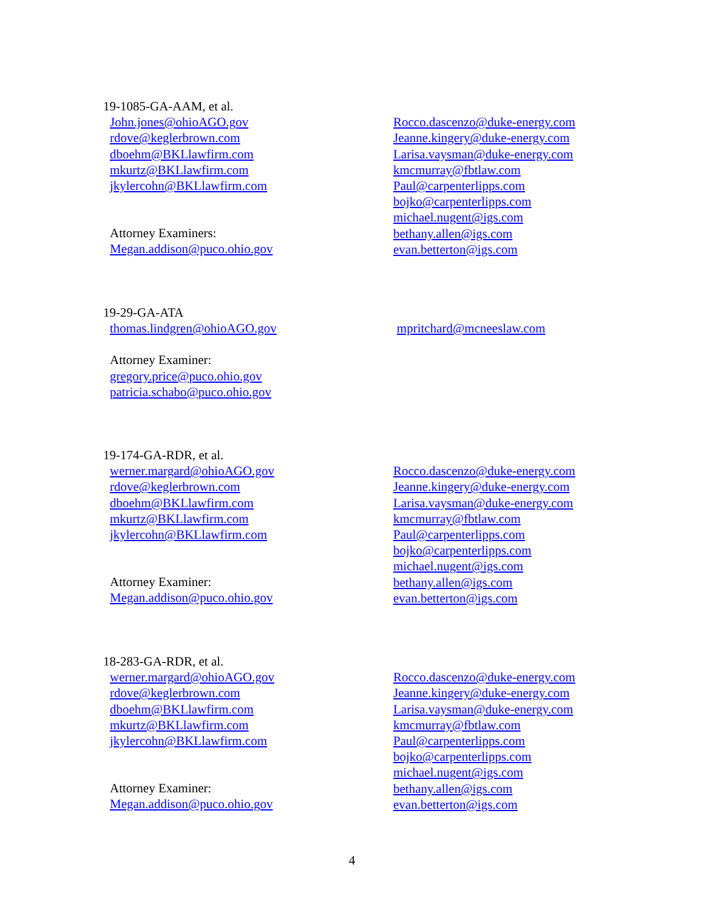19-1085-GA-AAM, et al.
John.jones@ohioAGO.gov
rdove@keglerbrown.com
dboehm@BKLlawfirm.com
mkurtz@BKLlawfirm.com
jkylercohn@BKLlawfirm.com
Attorney Examiners:
Megan.addison@puco.ohio.gov
Rocco.dascenzo@duke-energy.com
Jeanne.kingery@duke-energy.com
Larisa.vaysman@duke-energy.com
kmcmurray@fbtlaw.com
Paul@carpenterlipps.com
bojko@carpenterlipps.com
michael.nugent@igs.com
bethany.allen@igs.com
evan.betterton@igs.com
19-29-GA-ATA
thomas.lindgren@ohioAGO.gov
Attorney Examiner:
gregory.price@puco.ohio.gov
patricia.schabo@puco.ohio.gov
mpritchard@mcneeslaw.com
19-174-GA-RDR, et al.
werner.margard@ohioAGO.gov
rdove@keglerbrown.com
dboehm@BKLlawfirm.com
mkurtz@BKLlawfirm.com
jkylercohn@BKLlawfirm.com
Attorney Examiner:
Megan.addison@puco.ohio.gov
Rocco.dascenzo@duke-energy.com
Jeanne.kingery@duke-energy.com
Larisa.vaysman@duke-energy.com
kmcmurray@fbtlaw.com
Paul@carpenterlipps.com
bojko@carpenterlipps.com
michael.nugent@igs.com
bethany.allen@igs.com
evan.betterton@igs.com
18-283-GA-RDR, et al.
werner.margard@ohioAGO.gov
rdove@keglerbrown.com
dboehm@BKLlawfirm.com
mkurtz@BKLlawfirm.com
jkylercohn@BKLlawfirm.com
Attorney Examiner:
Megan.addison@puco.ohio.gov
Rocco.dascenzo@duke-energy.com
Jeanne.kingery@duke-energy.com
Larisa.vaysman@duke-energy.com
kmcmurray@fbtlaw.com
Paul@carpenterlipps.com
bojko@carpenterlipps.com
michael.nugent@igs.com
bethany.allen@igs.com
evan.betterton@igs.com
4